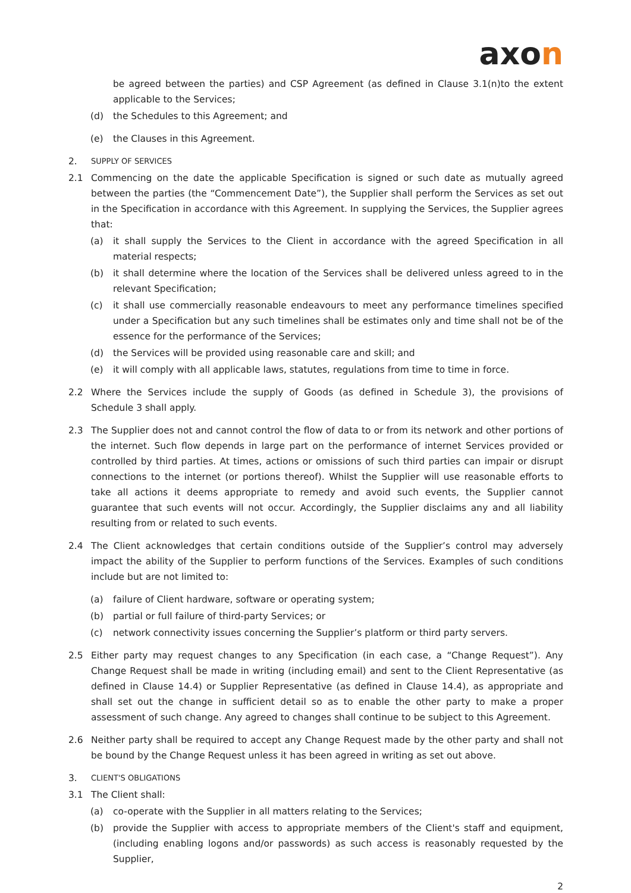axon
be agreed between the parties) and CSP Agreement (as defined in Clause 3.1(n)to the extent applicable to the Services;
(d) the Schedules to this Agreement; and
(e) the Clauses in this Agreement.
2.
SUPPLY OF SERVICES
2.1 Commencing on the date the applicable Specification is signed or such date as mutually agreed between the parties (the “Commencement Date”), the Supplier shall perform the Services as set out in the Specification in accordance with this Agreement. In supplying the Services, the Supplier agrees that:
(a) it shall supply the Services to the Client in accordance with the agreed Specification in all material respects;
(b) it shall determine where the location of the Services shall be delivered unless agreed to in the relevant Specification;
(c) it shall use commercially reasonable endeavours to meet any performance timelines specified under a Specification but any such timelines shall be estimates only and time shall not be of the essence for the performance of the Services;
(d) the Services will be provided using reasonable care and skill; and
(e) it will comply with all applicable laws, statutes, regulations from time to time in force.
2.2 Where the Services include the supply of Goods (as defined in Schedule 3), the provisions of Schedule 3 shall apply.
2.3 The Supplier does not and cannot control the flow of data to or from its network and other portions of the internet. Such flow depends in large part on the performance of internet Services provided or controlled by third parties. At times, actions or omissions of such third parties can impair or disrupt connections to the internet (or portions thereof). Whilst the Supplier will use reasonable efforts to take all actions it deems appropriate to remedy and avoid such events, the Supplier cannot guarantee that such events will not occur. Accordingly, the Supplier disclaims any and all liability resulting from or related to such events.
2.4 The Client acknowledges that certain conditions outside of the Supplier’s control may adversely impact the ability of the Supplier to perform functions of the Services. Examples of such conditions include but are not limited to:
(a) failure of Client hardware, software or operating system;
(b) partial or full failure of third-party Services; or
(c) network connectivity issues concerning the Supplier’s platform or third party servers.
2.5 Either party may request changes to any Specification (in each case, a “Change Request”). Any Change Request shall be made in writing (including email) and sent to the Client Representative (as defined in Clause 14.4) or Supplier Representative (as defined in Clause 14.4), as appropriate and shall set out the change in sufficient detail so as to enable the other party to make a proper assessment of such change. Any agreed to changes shall continue to be subject to this Agreement.
2.6 Neither party shall be required to accept any Change Request made by the other party and shall not be bound by the Change Request unless it has been agreed in writing as set out above.
3.
CLIENT'S OBLIGATIONS
3.1 The Client shall:
(a) co-operate with the Supplier in all matters relating to the Services;
(b) provide the Supplier with access to appropriate members of the Client's staff and equipment, (including enabling logons and/or passwords) as such access is reasonably requested by the Supplier,
2